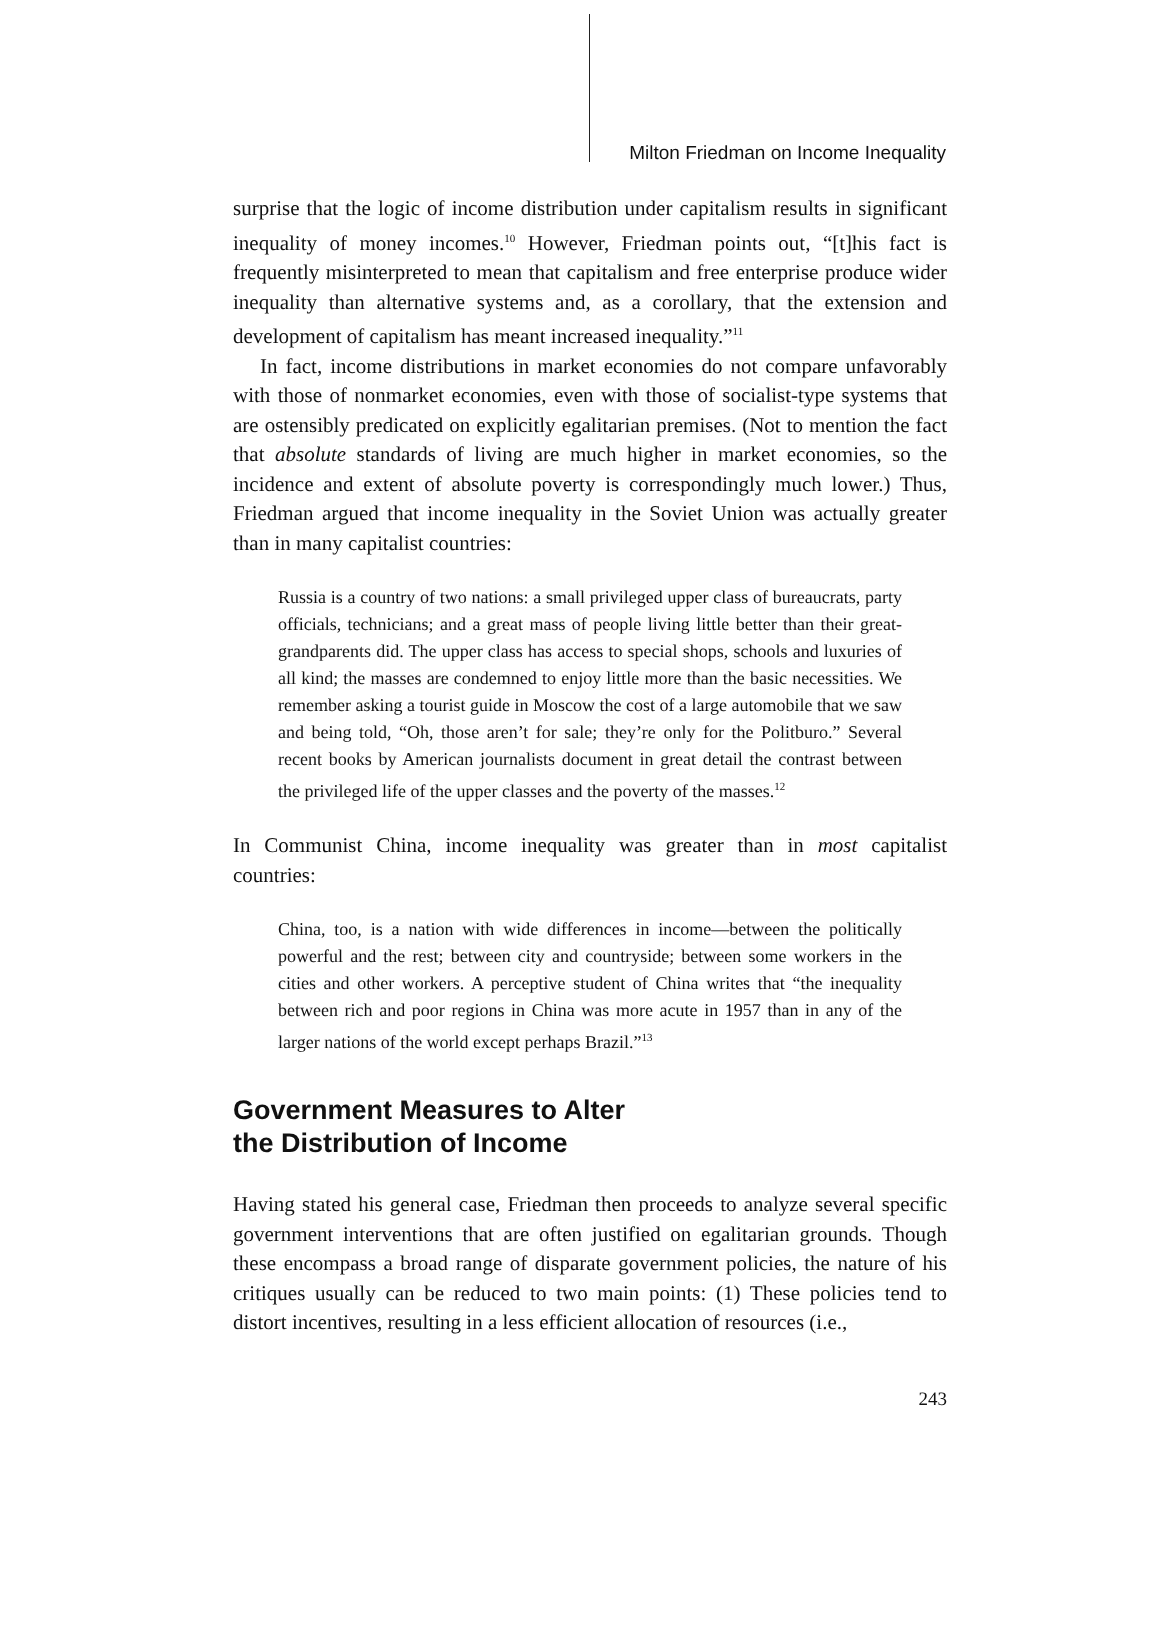Milton Friedman on Income Inequality
surprise that the logic of income distribution under capitalism results in significant inequality of money incomes.<sup>10</sup> However, Friedman points out, “[t]his fact is frequently misinterpreted to mean that capitalism and free enterprise produce wider inequality than alternative systems and, as a corollary, that the extension and development of capitalism has meant increased inequality.”<sup>11</sup>
In fact, income distributions in market economies do not compare unfavorably with those of nonmarket economies, even with those of socialist-type systems that are ostensibly predicated on explicitly egalitarian premises. (Not to mention the fact that absolute standards of living are much higher in market economies, so the incidence and extent of absolute poverty is correspondingly much lower.) Thus, Friedman argued that income inequality in the Soviet Union was actually greater than in many capitalist countries:
Russia is a country of two nations: a small privileged upper class of bureaucrats, party officials, technicians; and a great mass of people living little better than their great-grandparents did. The upper class has access to special shops, schools and luxuries of all kind; the masses are condemned to enjoy little more than the basic necessities. We remember asking a tourist guide in Moscow the cost of a large automobile that we saw and being told, “Oh, those aren’t for sale; they’re only for the Politburo.” Several recent books by American journalists document in great detail the contrast between the privileged life of the upper classes and the poverty of the masses.<sup>12</sup>
In Communist China, income inequality was greater than in most capitalist countries:
China, too, is a nation with wide differences in income—between the politically powerful and the rest; between city and countryside; between some workers in the cities and other workers. A perceptive student of China writes that “the inequality between rich and poor regions in China was more acute in 1957 than in any of the larger nations of the world except perhaps Brazil.”<sup>13</sup>
Government Measures to Alter
the Distribution of Income
Having stated his general case, Friedman then proceeds to analyze several specific government interventions that are often justified on egalitarian grounds. Though these encompass a broad range of disparate government policies, the nature of his critiques usually can be reduced to two main points: (1) These policies tend to distort incentives, resulting in a less efficient allocation of resources (i.e.,
243